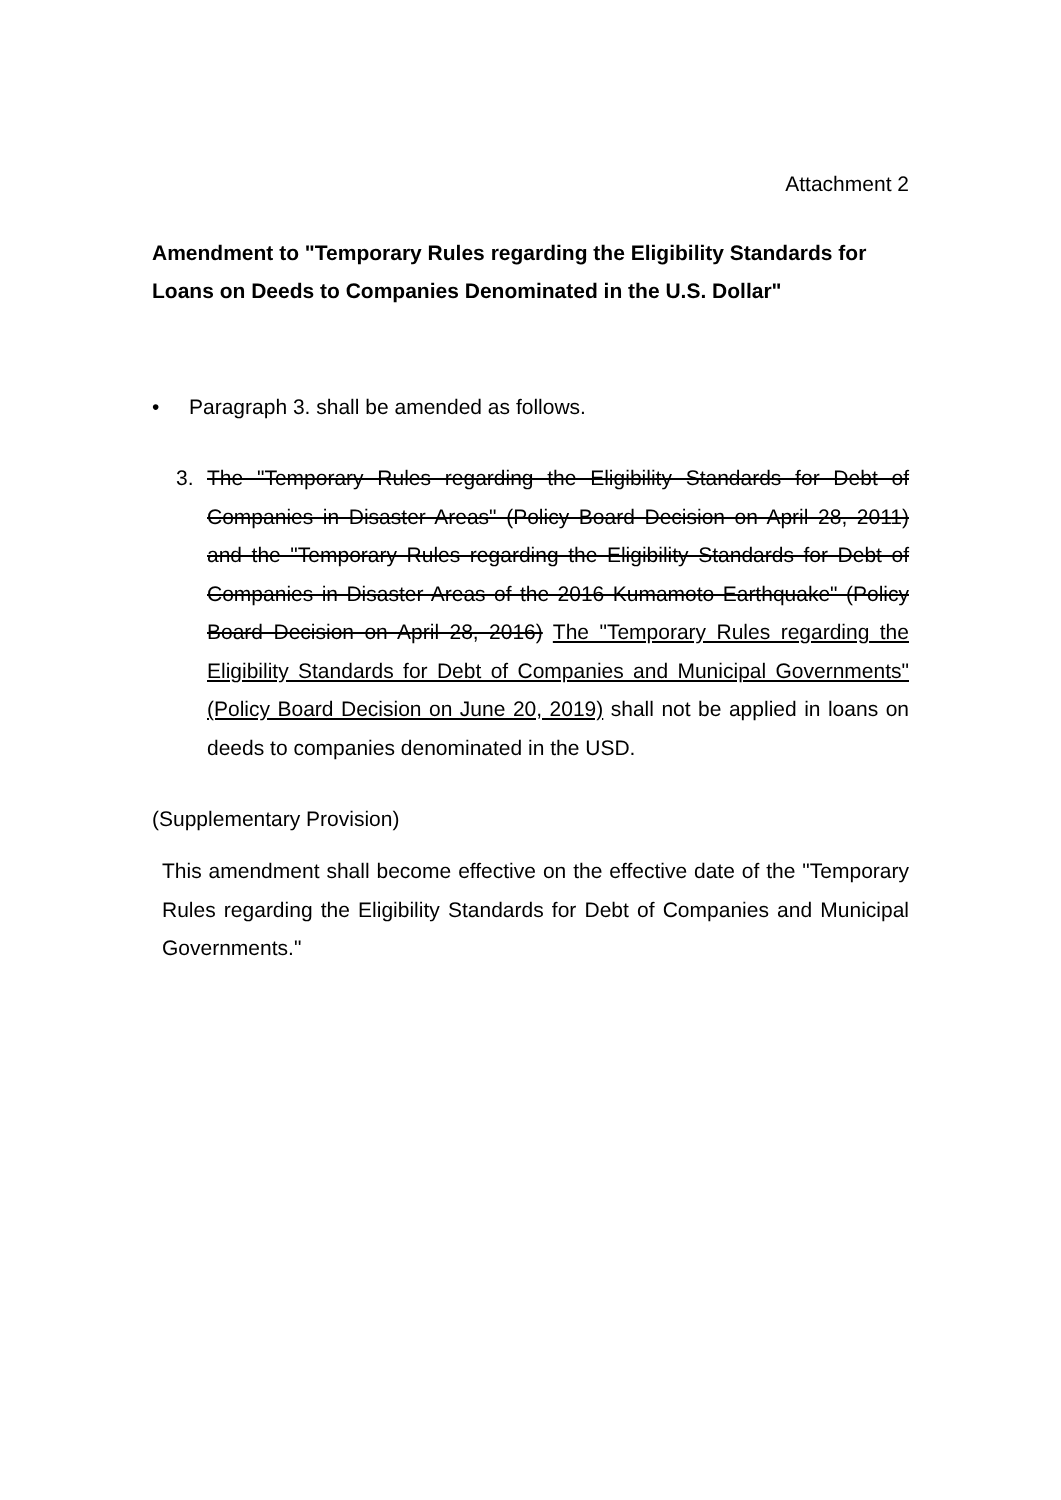Attachment 2
Amendment to "Temporary Rules regarding the Eligibility Standards for Loans on Deeds to Companies Denominated in the U.S. Dollar"
• Paragraph 3. shall be amended as follows.
3. The "Temporary Rules regarding the Eligibility Standards for Debt of Companies in Disaster Areas" (Policy Board Decision on April 28, 2011) and the "Temporary Rules regarding the Eligibility Standards for Debt of Companies in Disaster Areas of the 2016 Kumamoto Earthquake" (Policy Board Decision on April 28, 2016) The "Temporary Rules regarding the Eligibility Standards for Debt of Companies and Municipal Governments" (Policy Board Decision on June 20, 2019) shall not be applied in loans on deeds to companies denominated in the USD.
(Supplementary Provision)
This amendment shall become effective on the effective date of the "Temporary Rules regarding the Eligibility Standards for Debt of Companies and Municipal Governments."